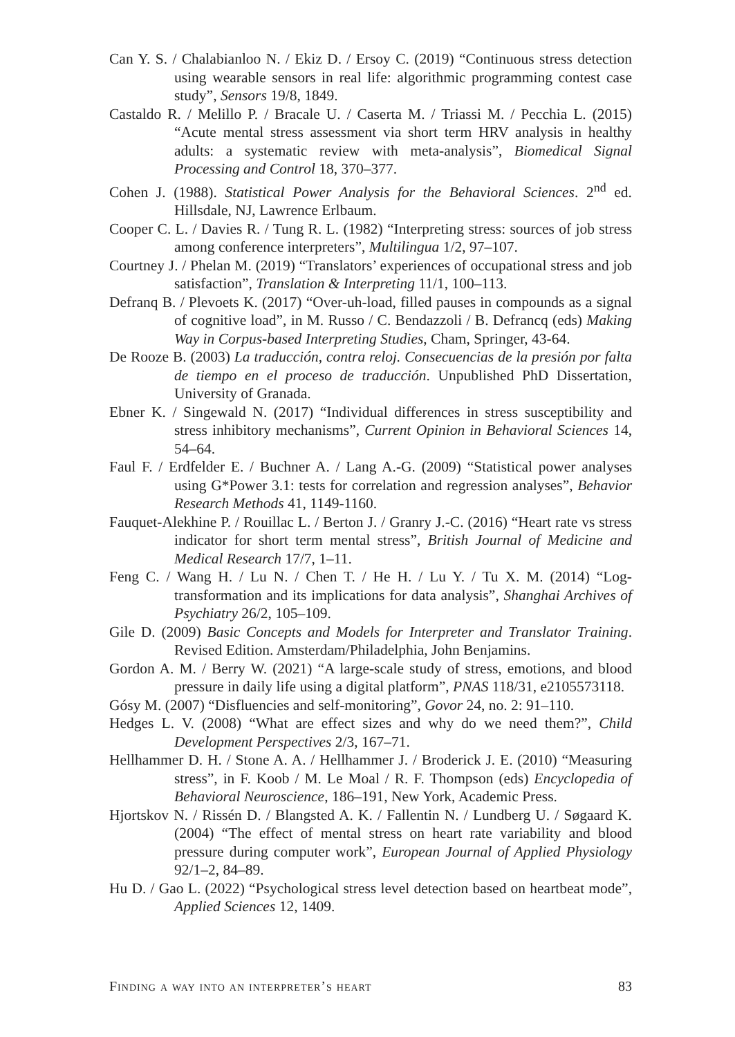Can Y. S. / Chalabianloo N. / Ekiz D. / Ersoy C. (2019) “Continuous stress detection using wearable sensors in real life: algorithmic programming contest case study”, Sensors 19/8, 1849.
Castaldo R. / Melillo P. / Bracale U. / Caserta M. / Triassi M. / Pecchia L. (2015) “Acute mental stress assessment via short term HRV analysis in healthy adults: a systematic review with meta-analysis”, Biomedical Signal Processing and Control 18, 370–377.
Cohen J. (1988). Statistical Power Analysis for the Behavioral Sciences. 2<sup>nd</sup> ed. Hillsdale, NJ, Lawrence Erlbaum.
Cooper C. L. / Davies R. / Tung R. L. (1982) “Interpreting stress: sources of job stress among conference interpreters”, Multilingua 1/2, 97–107.
Courtney J. / Phelan M. (2019) “Translators’ experiences of occupational stress and job satisfaction”, Translation & Interpreting 11/1, 100–113.
Defranq B. / Plevoets K. (2017) “Over-uh-load, filled pauses in compounds as a signal of cognitive load”, in M. Russo / C. Bendazzoli / B. Defrancq (eds) Making Way in Corpus-based Interpreting Studies, Cham, Springer, 43-64.
De Rooze B. (2003) La traducción, contra reloj. Consecuencias de la presión por falta de tiempo en el proceso de traducción. Unpublished PhD Dissertation, University of Granada.
Ebner K. / Singewald N. (2017) “Individual differences in stress susceptibility and stress inhibitory mechanisms”, Current Opinion in Behavioral Sciences 14, 54–64.
Faul F. / Erdfelder E. / Buchner A. / Lang A.-G. (2009) “Statistical power analyses using G*Power 3.1: tests for correlation and regression analyses”, Behavior Research Methods 41, 1149-1160.
Fauquet-Alekhine P. / Rouillac L. / Berton J. / Granry J.-C. (2016) “Heart rate vs stress indicator for short term mental stress”, British Journal of Medicine and Medical Research 17/7, 1–11.
Feng C. / Wang H. / Lu N. / Chen T. / He H. / Lu Y. / Tu X. M. (2014) “Log-transformation and its implications for data analysis”, Shanghai Archives of Psychiatry 26/2, 105–109.
Gile D. (2009) Basic Concepts and Models for Interpreter and Translator Training. Revised Edition. Amsterdam/Philadelphia, John Benjamins.
Gordon A. M. / Berry W. (2021) “A large-scale study of stress, emotions, and blood pressure in daily life using a digital platform”, PNAS 118/31, e2105573118.
Gósy M. (2007) “Disfluencies and self-monitoring”, Govor 24, no. 2: 91–110.
Hedges L. V. (2008) “What are effect sizes and why do we need them?”, Child Development Perspectives 2/3, 167–71.
Hellhammer D. H. / Stone A. A. / Hellhammer J. / Broderick J. E. (2010) “Measuring stress”, in F. Koob / M. Le Moal / R. F. Thompson (eds) Encyclopedia of Behavioral Neuroscience, 186–191, New York, Academic Press.
Hjortskov N. / Rissén D. / Blangsted A. K. / Fallentin N. / Lundberg U. / Søgaard K. (2004) “The effect of mental stress on heart rate variability and blood pressure during computer work”, European Journal of Applied Physiology 92/1–2, 84–89.
Hu D. / Gao L. (2022) “Psychological stress level detection based on heartbeat mode”, Applied Sciences 12, 1409.
Finding a way into an interpreter’s heart 83